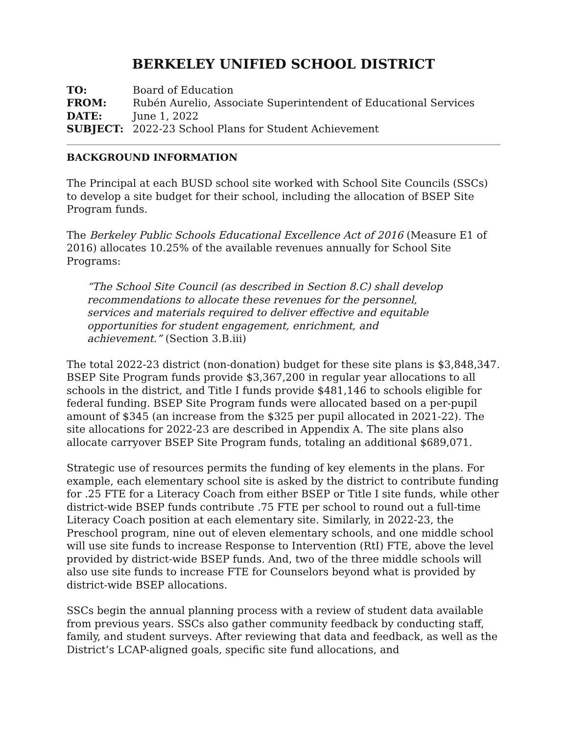BERKELEY UNIFIED SCHOOL DISTRICT
| TO: | Board of Education |
| FROM: | Rubén Aurelio, Associate Superintendent of Educational Services |
| DATE: | June 1, 2022 |
| SUBJECT: | 2022-23 School Plans for Student Achievement |
BACKGROUND INFORMATION
The Principal at each BUSD school site worked with School Site Councils (SSCs) to develop a site budget for their school, including the allocation of BSEP Site Program funds.
The Berkeley Public Schools Educational Excellence Act of 2016 (Measure E1 of 2016) allocates 10.25% of the available revenues annually for School Site Programs:
“The School Site Council (as described in Section 8.C) shall develop recommendations to allocate these revenues for the personnel, services and materials required to deliver effective and equitable opportunities for student engagement, enrichment, and achievement.” (Section 3.B.iii)
The total 2022-23 district (non-donation) budget for these site plans is $3,848,347. BSEP Site Program funds provide $3,367,200 in regular year allocations to all schools in the district, and Title I funds provide $481,146 to schools eligible for federal funding. BSEP Site Program funds were allocated based on a per-pupil amount of $345 (an increase from the $325 per pupil allocated in 2021-22). The site allocations for 2022-23 are described in Appendix A. The site plans also allocate carryover BSEP Site Program funds, totaling an additional $689,071.
Strategic use of resources permits the funding of key elements in the plans. For example, each elementary school site is asked by the district to contribute funding for .25 FTE for a Literacy Coach from either BSEP or Title I site funds, while other district-wide BSEP funds contribute .75 FTE per school to round out a full-time Literacy Coach position at each elementary site. Similarly, in 2022-23, the Preschool program, nine out of eleven elementary schools, and one middle school will use site funds to increase Response to Intervention (RtI) FTE, above the level provided by district-wide BSEP funds. And, two of the three middle schools will also use site funds to increase FTE for Counselors beyond what is provided by district-wide BSEP allocations.
SSCs begin the annual planning process with a review of student data available from previous years. SSCs also gather community feedback by conducting staff, family, and student surveys. After reviewing that data and feedback, as well as the District’s LCAP-aligned goals, specific site fund allocations, and